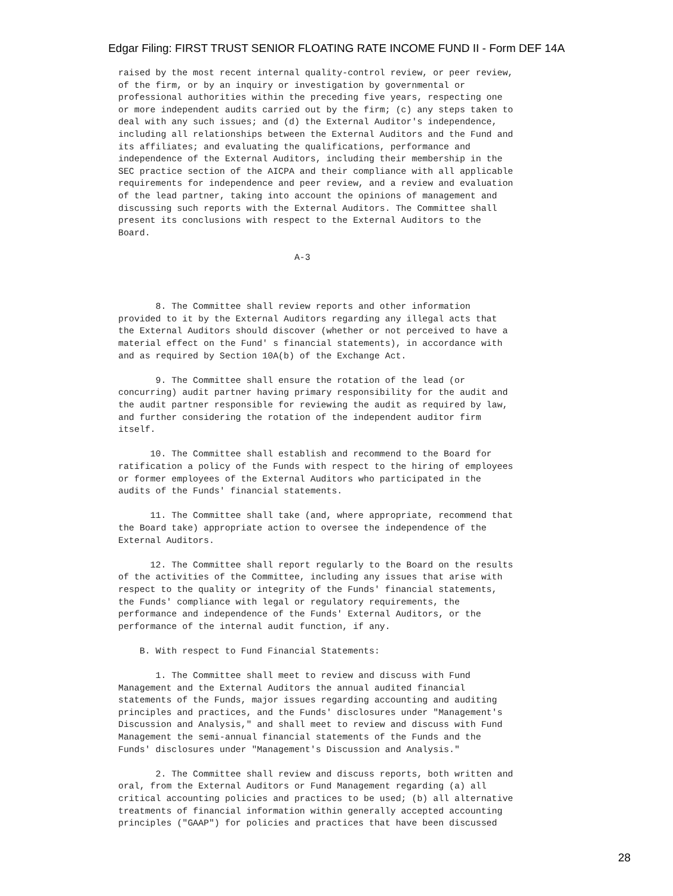Edgar Filing: FIRST TRUST SENIOR FLOATING RATE INCOME FUND II - Form DEF 14A
raised by the most recent internal quality-control review, or peer review,
of the firm, or by an inquiry or investigation by governmental or
professional authorities within the preceding five years, respecting one
or more independent audits carried out by the firm; (c) any steps taken to
deal with any such issues; and (d) the External Auditor's independence,
including all relationships between the External Auditors and the Fund and
its affiliates; and evaluating the qualifications, performance and
independence of the External Auditors, including their membership in the
SEC practice section of the AICPA and their compliance with all applicable
requirements for independence and peer review, and a review and evaluation
of the lead partner, taking into account the opinions of management and
discussing such reports with the External Auditors. The Committee shall
present its conclusions with respect to the External Auditors to the
Board.

                                 A-3



       8. The Committee shall review reports and other information
provided to it by the External Auditors regarding any illegal acts that
the External Auditors should discover (whether or not perceived to have a
material effect on the Fund' s financial statements), in accordance with
and as required by Section 10A(b) of the Exchange Act.

       9. The Committee shall ensure the rotation of the lead (or
concurring) audit partner having primary responsibility for the audit and
the audit partner responsible for reviewing the audit as required by law,
and further considering the rotation of the independent auditor firm
itself.

      10. The Committee shall establish and recommend to the Board for
ratification a policy of the Funds with respect to the hiring of employees
or former employees of the External Auditors who participated in the
audits of the Funds' financial statements.

      11. The Committee shall take (and, where appropriate, recommend that
the Board take) appropriate action to oversee the independence of the
External Auditors.

      12. The Committee shall report regularly to the Board on the results
of the activities of the Committee, including any issues that arise with
respect to the quality or integrity of the Funds' financial statements,
the Funds' compliance with legal or regulatory requirements, the
performance and independence of the Funds' External Auditors, or the
performance of the internal audit function, if any.

    B. With respect to Fund Financial Statements:

       1. The Committee shall meet to review and discuss with Fund
Management and the External Auditors the annual audited financial
statements of the Funds, major issues regarding accounting and auditing
principles and practices, and the Funds' disclosures under "Management's
Discussion and Analysis," and shall meet to review and discuss with Fund
Management the semi-annual financial statements of the Funds and the
Funds' disclosures under "Management's Discussion and Analysis."

       2. The Committee shall review and discuss reports, both written and
oral, from the External Auditors or Fund Management regarding (a) all
critical accounting policies and practices to be used; (b) all alternative
treatments of financial information within generally accepted accounting
principles ("GAAP") for policies and practices that have been discussed
28